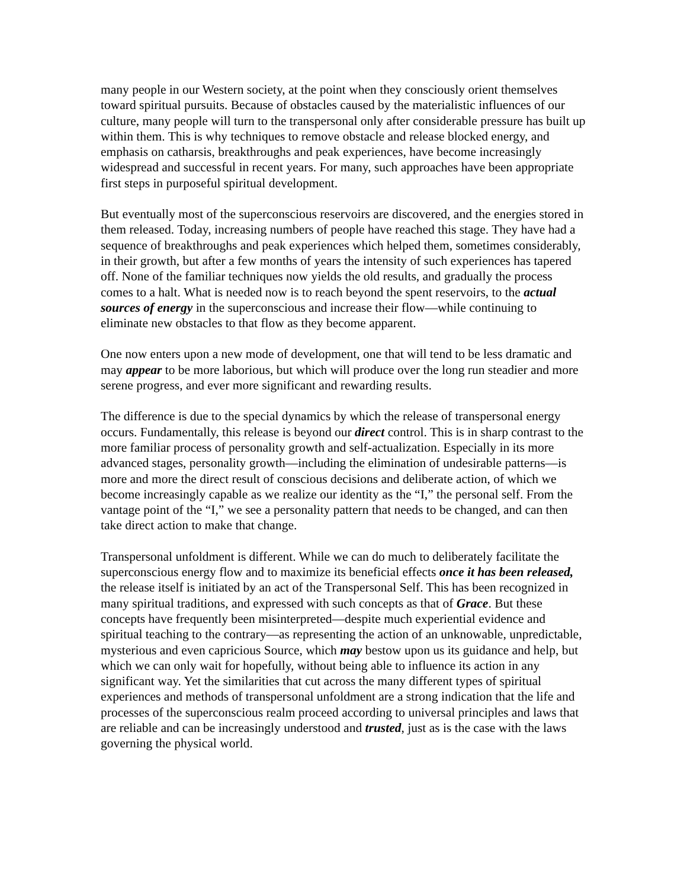many people in our Western society, at the point when they consciously orient themselves toward spiritual pursuits. Because of obstacles caused by the materialistic influences of our culture, many people will turn to the transpersonal only after considerable pressure has built up within them. This is why techniques to remove obstacle and release blocked energy, and emphasis on catharsis, breakthroughs and peak experiences, have become increasingly widespread and successful in recent years. For many, such approaches have been appropriate first steps in purposeful spiritual development.
But eventually most of the superconscious reservoirs are discovered, and the energies stored in them released. Today, increasing numbers of people have reached this stage. They have had a sequence of breakthroughs and peak experiences which helped them, sometimes considerably, in their growth, but after a few months of years the intensity of such experiences has tapered off. None of the familiar techniques now yields the old results, and gradually the process comes to a halt. What is needed now is to reach beyond the spent reservoirs, to the actual sources of energy in the superconscious and increase their flow—while continuing to eliminate new obstacles to that flow as they become apparent.
One now enters upon a new mode of development, one that will tend to be less dramatic and may appear to be more laborious, but which will produce over the long run steadier and more serene progress, and ever more significant and rewarding results.
The difference is due to the special dynamics by which the release of transpersonal energy occurs. Fundamentally, this release is beyond our direct control. This is in sharp contrast to the more familiar process of personality growth and self-actualization. Especially in its more advanced stages, personality growth—including the elimination of undesirable patterns—is more and more the direct result of conscious decisions and deliberate action, of which we become increasingly capable as we realize our identity as the “I,” the personal self. From the vantage point of the “I,” we see a personality pattern that needs to be changed, and can then take direct action to make that change.
Transpersonal unfoldment is different. While we can do much to deliberately facilitate the superconscious energy flow and to maximize its beneficial effects once it has been released, the release itself is initiated by an act of the Transpersonal Self. This has been recognized in many spiritual traditions, and expressed with such concepts as that of Grace. But these concepts have frequently been misinterpreted—despite much experiential evidence and spiritual teaching to the contrary—as representing the action of an unknowable, unpredictable, mysterious and even capricious Source, which may bestow upon us its guidance and help, but which we can only wait for hopefully, without being able to influence its action in any significant way. Yet the similarities that cut across the many different types of spiritual experiences and methods of transpersonal unfoldment are a strong indication that the life and processes of the superconscious realm proceed according to universal principles and laws that are reliable and can be increasingly understood and trusted, just as is the case with the laws governing the physical world.